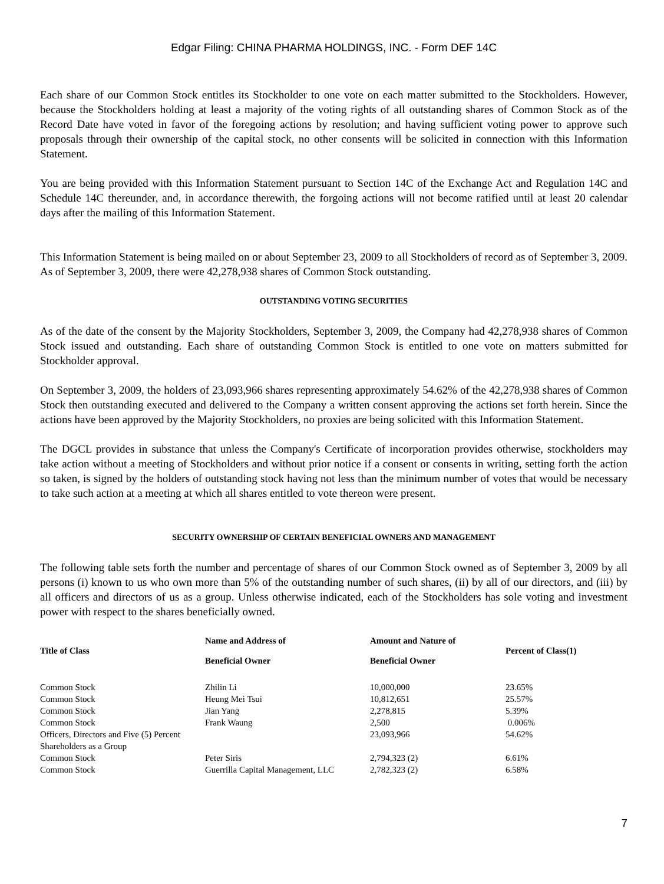Edgar Filing: CHINA PHARMA HOLDINGS, INC. - Form DEF 14C
Each share of our Common Stock entitles its Stockholder to one vote on each matter submitted to the Stockholders. However, because the Stockholders holding at least a majority of the voting rights of all outstanding shares of Common Stock as of the Record Date have voted in favor of the foregoing actions by resolution; and having sufficient voting power to approve such proposals through their ownership of the capital stock, no other consents will be solicited in connection with this Information Statement.
You are being provided with this Information Statement pursuant to Section 14C of the Exchange Act and Regulation 14C and Schedule 14C thereunder, and, in accordance therewith, the forgoing actions will not become ratified until at least 20 calendar days after the mailing of this Information Statement.
This Information Statement is being mailed on or about September 23, 2009 to all Stockholders of record as of September 3, 2009. As of September 3, 2009, there were 42,278,938 shares of Common Stock outstanding.
OUTSTANDING VOTING SECURITIES
As of the date of the consent by the Majority Stockholders, September 3, 2009, the Company had 42,278,938 shares of Common Stock issued and outstanding. Each share of outstanding Common Stock is entitled to one vote on matters submitted for Stockholder approval.
On September 3, 2009, the holders of 23,093,966 shares representing approximately 54.62% of the 42,278,938 shares of Common Stock then outstanding executed and delivered to the Company a written consent approving the actions set forth herein. Since the actions have been approved by the Majority Stockholders, no proxies are being solicited with this Information Statement.
The DGCL provides in substance that unless the Company's Certificate of incorporation provides otherwise, stockholders may take action without a meeting of Stockholders and without prior notice if a consent or consents in writing, setting forth the action so taken, is signed by the holders of outstanding stock having not less than the minimum number of votes that would be necessary to take such action at a meeting at which all shares entitled to vote thereon were present.
SECURITY OWNERSHIP OF CERTAIN BENEFICIAL OWNERS AND MANAGEMENT
The following table sets forth the number and percentage of shares of our Common Stock owned as of September 3, 2009 by all persons (i) known to us who own more than 5% of the outstanding number of such shares, (ii) by all of our directors, and (iii) by all officers and directors of us as a group. Unless otherwise indicated, each of the Stockholders has sole voting and investment power with respect to the shares beneficially owned.
| Title of Class | Name and Address of Beneficial Owner | Amount and Nature of Beneficial Owner | Percent of Class(1) |
| --- | --- | --- | --- |
| Common Stock | Zhilin Li | 10,000,000 | 23.65% |
| Common Stock | Heung Mei Tsui | 10,812,651 | 25.57% |
| Common Stock | Jian Yang | 2,278,815 | 5.39% |
| Common Stock | Frank Waung | 2,500 | 0.006% |
| Officers, Directors and Five (5) Percent Shareholders as a Group | | 23,093,966 | 54.62% |
| Common Stock | Peter Siris | 2,794,323 (2) | 6.61% |
| Common Stock | Guerrilla Capital Management, LLC | 2,782,323 (2) | 6.58% |
7